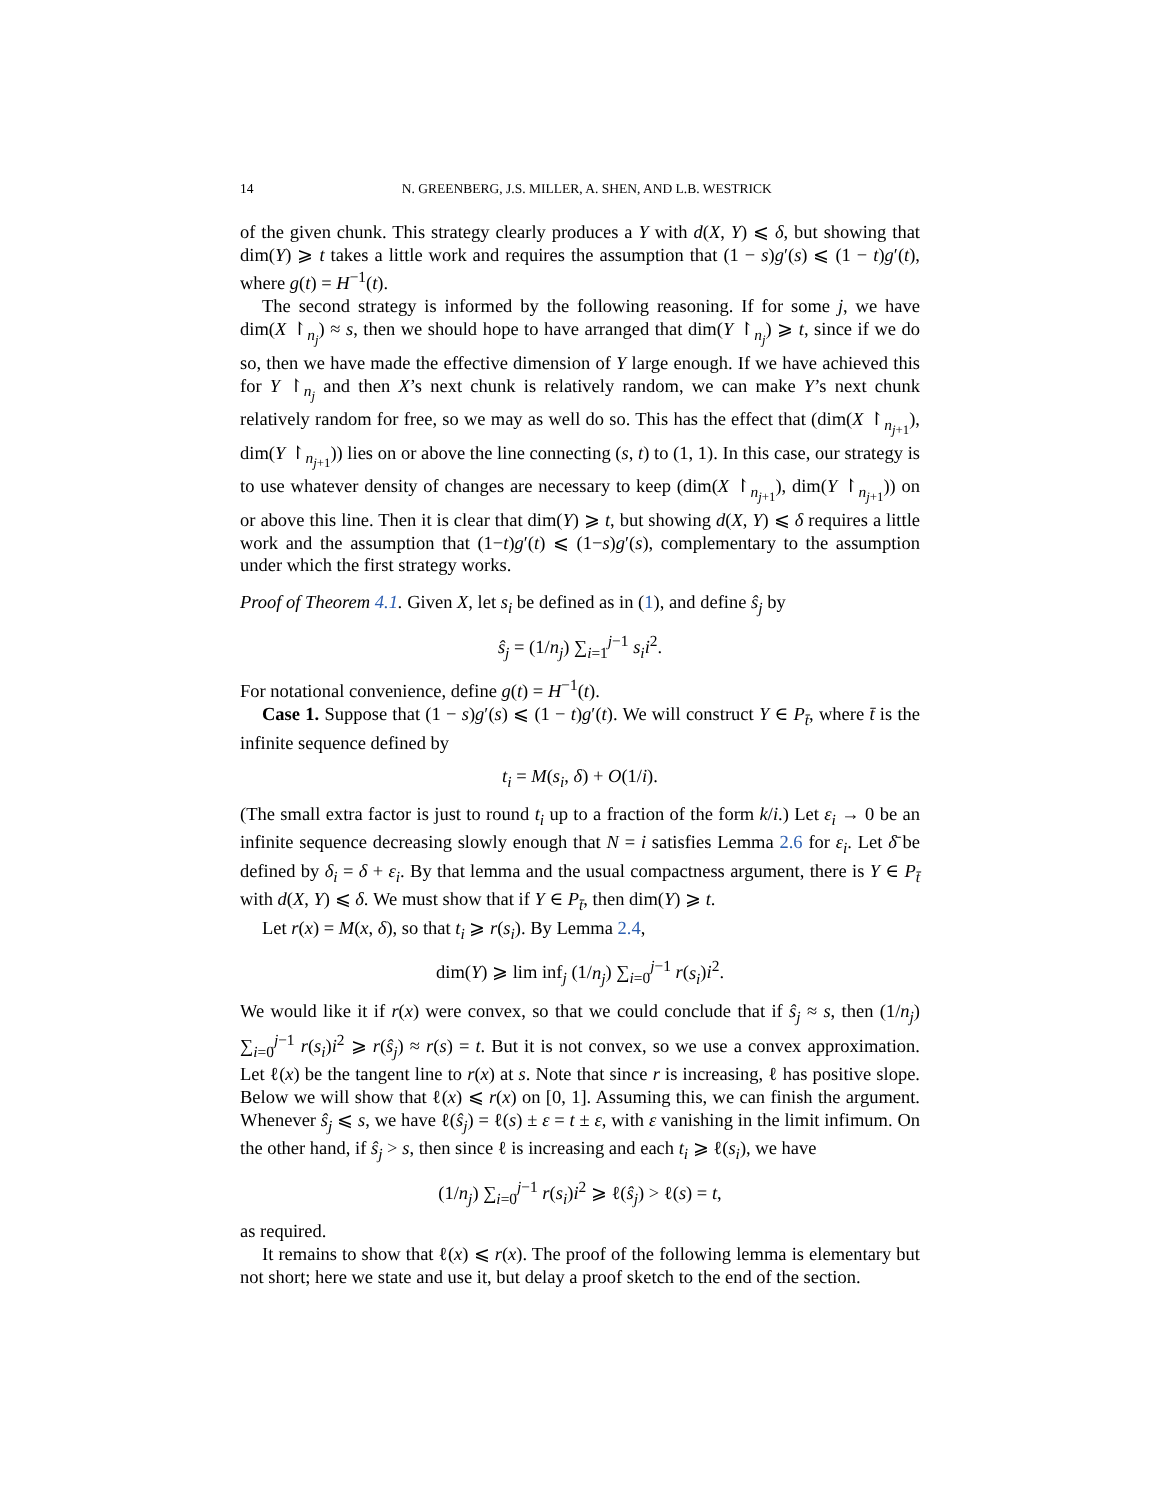14 N. GREENBERG, J.S. MILLER, A. SHEN, AND L.B. WESTRICK
of the given chunk. This strategy clearly produces a Y with d(X, Y) ⩽ δ, but showing that dim(Y) ⩾ t takes a little work and requires the assumption that (1 − s)g′(s) ⩽ (1 − t)g′(t), where g(t) = H<sup>−1</sup>(t).
The second strategy is informed by the following reasoning. If for some j, we have dim(X ↾<sub>n<sub>j</sub></sub>) ≈ s, then we should hope to have arranged that dim(Y ↾<sub>n<sub>j</sub></sub>) ⩾ t, since if we do so, then we have made the effective dimension of Y large enough. If we have achieved this for Y ↾<sub>n<sub>j</sub></sub> and then X’s next chunk is relatively random, we can make Y’s next chunk relatively random for free, so we may as well do so. This has the effect that (dim(X ↾<sub>n<sub>j+1</sub></sub>), dim(Y ↾<sub>n<sub>j+1</sub></sub>)) lies on or above the line connecting (s, t) to (1, 1). In this case, our strategy is to use whatever density of changes are necessary to keep (dim(X ↾<sub>n<sub>j+1</sub></sub>), dim(Y ↾<sub>n<sub>j+1</sub></sub>)) on or above this line. Then it is clear that dim(Y) ⩾ t, but showing d(X, Y) ⩽ δ requires a little work and the assumption that (1−t)g′(t) ⩽ (1−s)g′(s), complementary to the assumption under which the first strategy works.
Proof of Theorem 4.1. Given X, let s<sub>i</sub> be defined as in (1), and define ŝ<sub>j</sub> by
ŝ<sub>j</sub> = (1/n<sub>j</sub>) ∑<sub>i=1</sub><sup>j−1</sup> s<sub>i</sub>i<sup>2</sup>.
For notational convenience, define g(t) = H<sup>−1</sup>(t).
Case 1. Suppose that (1 − s)g′(s) ⩽ (1 − t)g′(t). We will construct Y ∈ P<sub>t̄</sub>, where t̄ is the infinite sequence defined by
t<sub>i</sub> = M(s<sub>i</sub>, δ) + O(1/i).
(The small extra factor is just to round t<sub>i</sub> up to a fraction of the form k/i.) Let ε<sub>i</sub> → 0 be an infinite sequence decreasing slowly enough that N = i satisfies Lemma 2.6 for ε<sub>i</sub>. Let δ̄ be defined by δ<sub>i</sub> = δ + ε<sub>i</sub>. By that lemma and the usual compactness argument, there is Y ∈ P<sub>t̄</sub> with d(X, Y) ⩽ δ. We must show that if Y ∈ P<sub>t̄</sub>, then dim(Y) ⩾ t.
Let r(x) = M(x, δ), so that t<sub>i</sub> ⩾ r(s<sub>i</sub>). By Lemma 2.4,
dim(Y) ⩾ lim inf<sub>j</sub> (1/n<sub>j</sub>) ∑<sub>i=0</sub><sup>j−1</sup> r(s<sub>i</sub>)i<sup>2</sup>.
We would like it if r(x) were convex, so that we could conclude that if ŝ<sub>j</sub> ≈ s, then (1/n<sub>j</sub>) ∑<sub>i=0</sub><sup>j−1</sup> r(s<sub>i</sub>)i<sup>2</sup> ⩾ r(ŝ<sub>j</sub>) ≈ r(s) = t. But it is not convex, so we use a convex approximation. Let ℓ(x) be the tangent line to r(x) at s. Note that since r is increasing, ℓ has positive slope. Below we will show that ℓ(x) ⩽ r(x) on [0, 1]. Assuming this, we can finish the argument. Whenever ŝ<sub>j</sub> ⩽ s, we have ℓ(ŝ<sub>j</sub>) = ℓ(s) ± ε = t ± ε, with ε vanishing in the limit infimum. On the other hand, if ŝ<sub>j</sub> > s, then since ℓ is increasing and each t<sub>i</sub> ⩾ ℓ(s<sub>i</sub>), we have
(1/n<sub>j</sub>) ∑<sub>i=0</sub><sup>j−1</sup> r(s<sub>i</sub>)i<sup>2</sup> ⩾ ℓ(ŝ<sub>j</sub>) > ℓ(s) = t,
as required.
It remains to show that ℓ(x) ⩽ r(x). The proof of the following lemma is elementary but not short; here we state and use it, but delay a proof sketch to the end of the section.